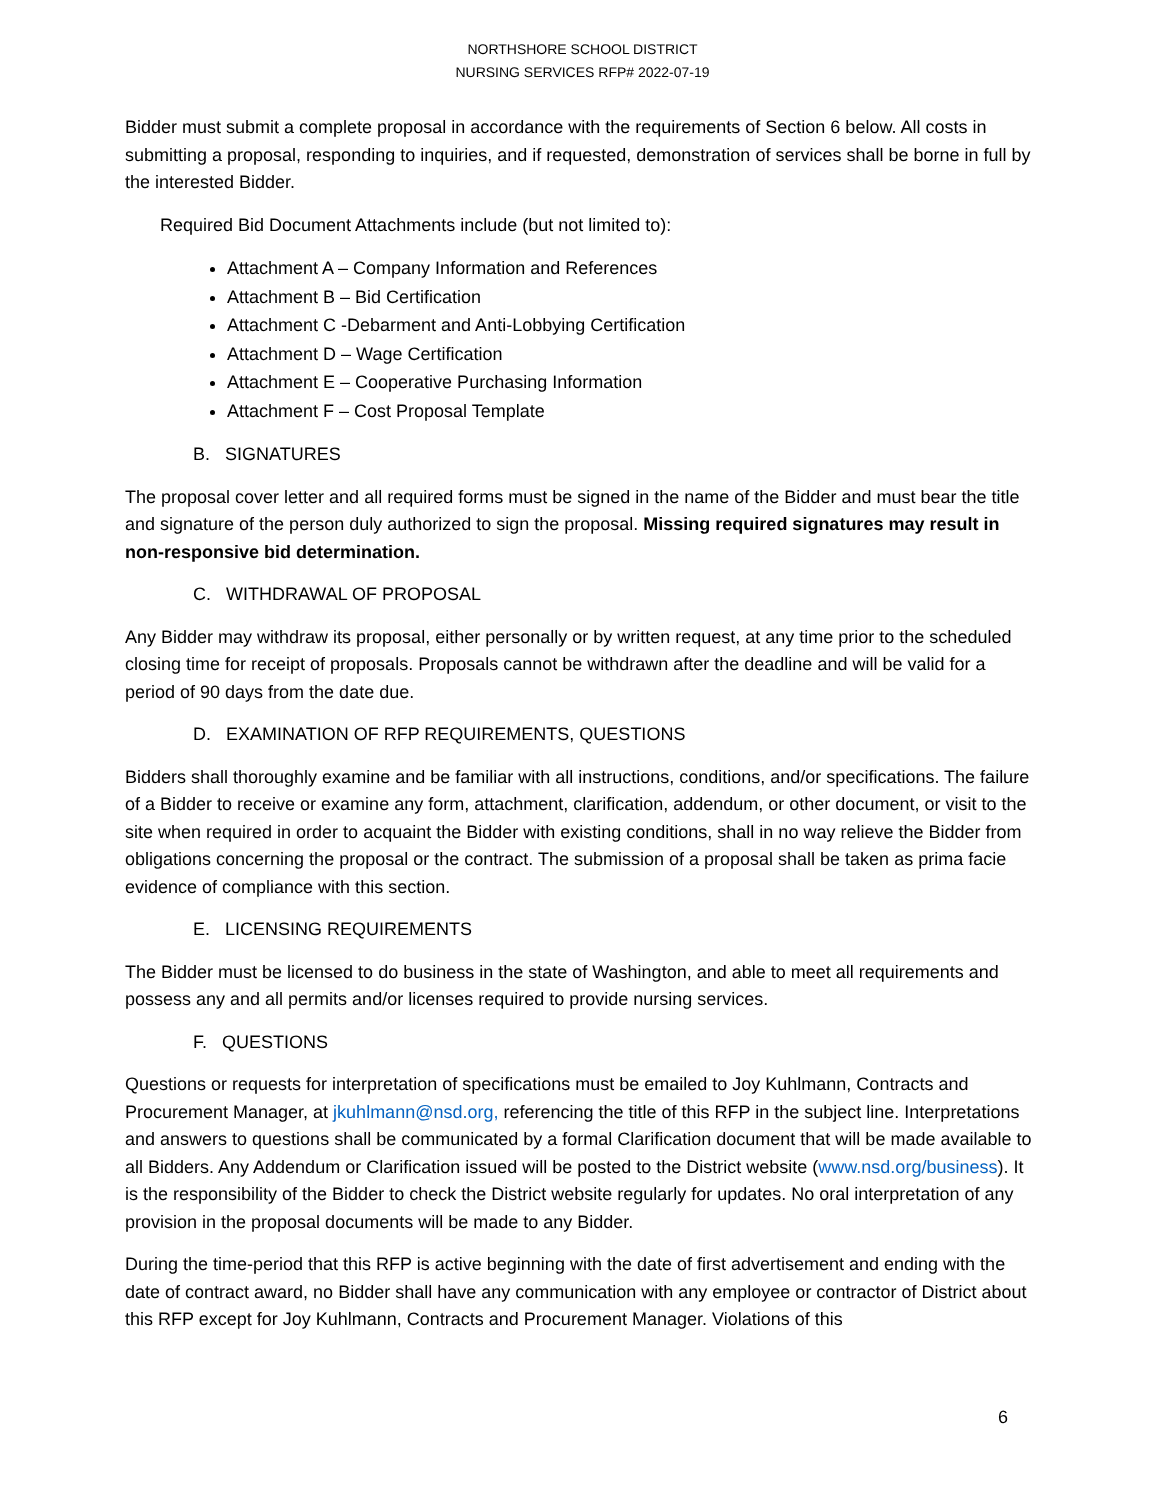NORTHSHORE SCHOOL DISTRICT
NURSING SERVICES RFP# 2022-07-19
Bidder must submit a complete proposal in accordance with the requirements of Section 6 below. All costs in submitting a proposal, responding to inquiries, and if requested, demonstration of services shall be borne in full by the interested Bidder.
Required Bid Document Attachments include (but not limited to):
Attachment A – Company Information and References
Attachment B – Bid Certification
Attachment C -Debarment and Anti-Lobbying Certification
Attachment D – Wage Certification
Attachment E – Cooperative Purchasing Information
Attachment F – Cost Proposal Template
B. SIGNATURES
The proposal cover letter and all required forms must be signed in the name of the Bidder and must bear the title and signature of the person duly authorized to sign the proposal. Missing required signatures may result in non-responsive bid determination.
C. WITHDRAWAL OF PROPOSAL
Any Bidder may withdraw its proposal, either personally or by written request, at any time prior to the scheduled closing time for receipt of proposals. Proposals cannot be withdrawn after the deadline and will be valid for a period of 90 days from the date due.
D. EXAMINATION OF RFP REQUIREMENTS, QUESTIONS
Bidders shall thoroughly examine and be familiar with all instructions, conditions, and/or specifications. The failure of a Bidder to receive or examine any form, attachment, clarification, addendum, or other document, or visit to the site when required in order to acquaint the Bidder with existing conditions, shall in no way relieve the Bidder from obligations concerning the proposal or the contract. The submission of a proposal shall be taken as prima facie evidence of compliance with this section.
E. LICENSING REQUIREMENTS
The Bidder must be licensed to do business in the state of Washington, and able to meet all requirements and possess any and all permits and/or licenses required to provide nursing services.
F. QUESTIONS
Questions or requests for interpretation of specifications must be emailed to Joy Kuhlmann, Contracts and Procurement Manager, at jkuhlmann@nsd.org, referencing the title of this RFP in the subject line. Interpretations and answers to questions shall be communicated by a formal Clarification document that will be made available to all Bidders. Any Addendum or Clarification issued will be posted to the District website (www.nsd.org/business). It is the responsibility of the Bidder to check the District website regularly for updates. No oral interpretation of any provision in the proposal documents will be made to any Bidder.
During the time-period that this RFP is active beginning with the date of first advertisement and ending with the date of contract award, no Bidder shall have any communication with any employee or contractor of District about this RFP except for Joy Kuhlmann, Contracts and Procurement Manager. Violations of this
6